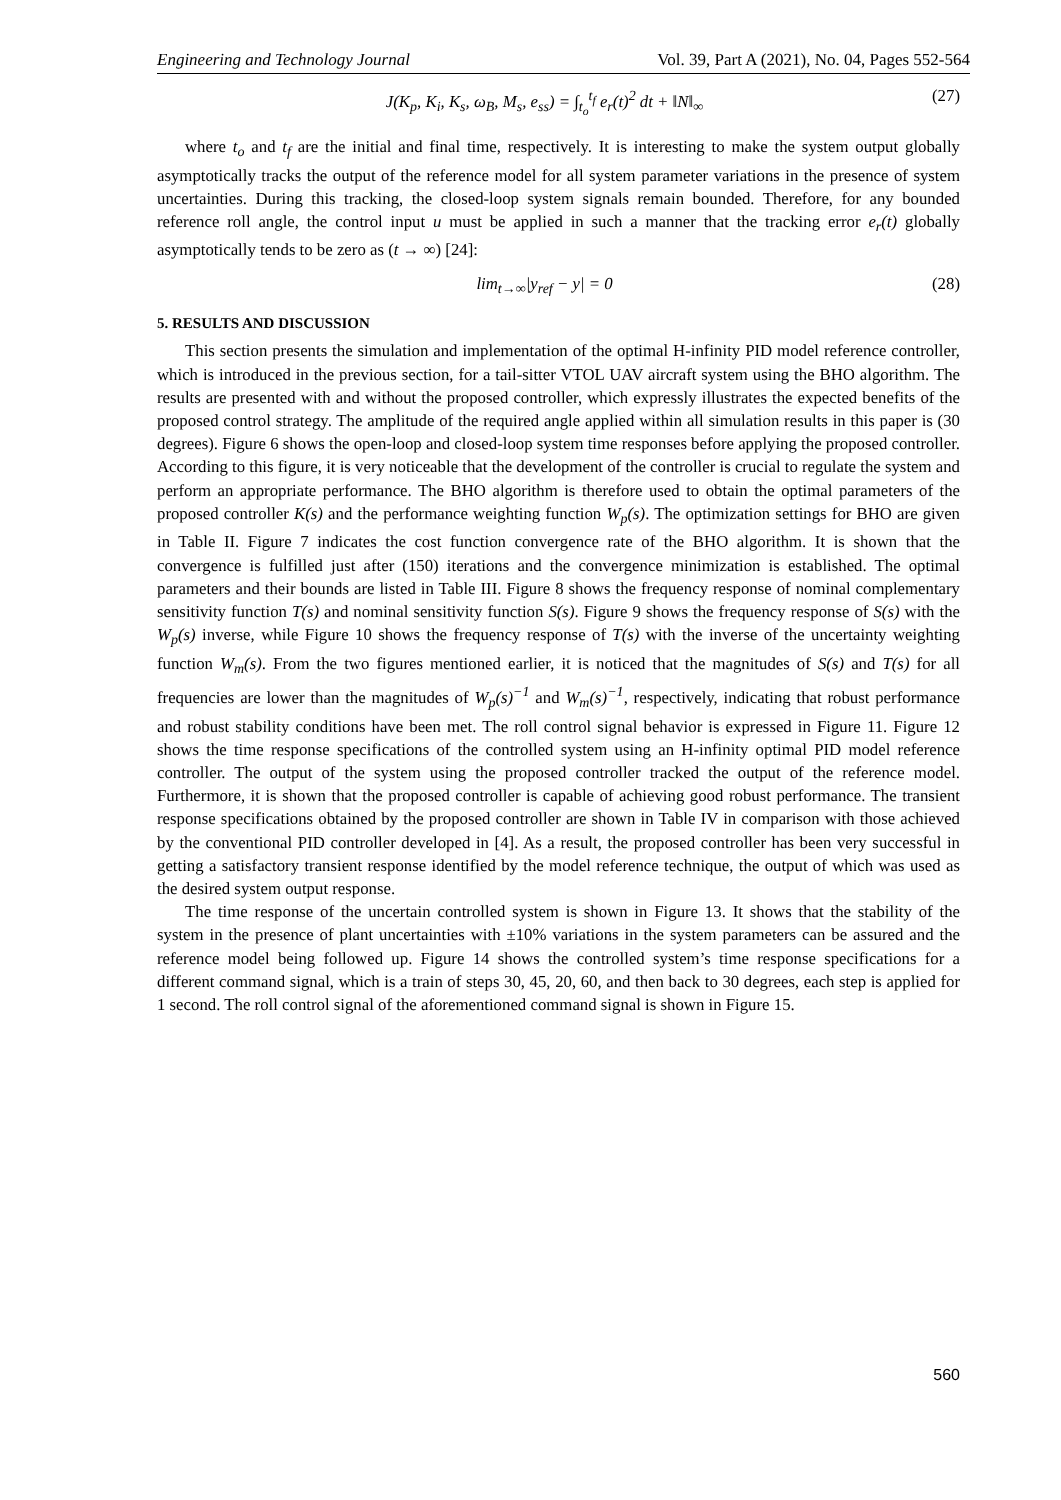Engineering and Technology Journal Vol. 39, Part A (2021), No. 04, Pages 552-564
J(K<sub>p</sub>, K<sub>i</sub>, K<sub>s</sub>, ω<sub>B</sub>, M<sub>s</sub>, e<sub>ss</sub>) = ∫<sub>t<sub>o</sub></sub><sup>t<sub>f</sub></sup> e<sub>r</sub>(t)<sup>2</sup> dt + ‖N‖<sub>∞</sub> (27)
where t<sub>o</sub> and t<sub>f</sub> are the initial and final time, respectively. It is interesting to make the system output globally asymptotically tracks the output of the reference model for all system parameter variations in the presence of system uncertainties. During this tracking, the closed-loop system signals remain bounded. Therefore, for any bounded reference roll angle, the control input u must be applied in such a manner that the tracking error e<sub>r</sub>(t) globally asymptotically tends to be zero as (t → ∞) [24]:
lim<sub>t→∞</sub>|y<sub>ref</sub> − y| = 0 (28)
5. RESULTS AND DISCUSSION
This section presents the simulation and implementation of the optimal H-infinity PID model reference controller, which is introduced in the previous section, for a tail-sitter VTOL UAV aircraft system using the BHO algorithm. The results are presented with and without the proposed controller, which expressly illustrates the expected benefits of the proposed control strategy. The amplitude of the required angle applied within all simulation results in this paper is (30 degrees). Figure 6 shows the open-loop and closed-loop system time responses before applying the proposed controller. According to this figure, it is very noticeable that the development of the controller is crucial to regulate the system and perform an appropriate performance. The BHO algorithm is therefore used to obtain the optimal parameters of the proposed controller K(s) and the performance weighting function W<sub>p</sub>(s). The optimization settings for BHO are given in Table II. Figure 7 indicates the cost function convergence rate of the BHO algorithm. It is shown that the convergence is fulfilled just after (150) iterations and the convergence minimization is established. The optimal parameters and their bounds are listed in Table III. Figure 8 shows the frequency response of nominal complementary sensitivity function T(s) and nominal sensitivity function S(s). Figure 9 shows the frequency response of S(s) with the W<sub>p</sub>(s) inverse, while Figure 10 shows the frequency response of T(s) with the inverse of the uncertainty weighting function W<sub>m</sub>(s). From the two figures mentioned earlier, it is noticed that the magnitudes of S(s) and T(s) for all frequencies are lower than the magnitudes of W<sub>p</sub>(s)<sup>−1</sup> and W<sub>m</sub>(s)<sup>−1</sup>, respectively, indicating that robust performance and robust stability conditions have been met. The roll control signal behavior is expressed in Figure 11. Figure 12 shows the time response specifications of the controlled system using an H-infinity optimal PID model reference controller. The output of the system using the proposed controller tracked the output of the reference model. Furthermore, it is shown that the proposed controller is capable of achieving good robust performance. The transient response specifications obtained by the proposed controller are shown in Table IV in comparison with those achieved by the conventional PID controller developed in [4]. As a result, the proposed controller has been very successful in getting a satisfactory transient response identified by the model reference technique, the output of which was used as the desired system output response.
The time response of the uncertain controlled system is shown in Figure 13. It shows that the stability of the system in the presence of plant uncertainties with ±10% variations in the system parameters can be assured and the reference model being followed up. Figure 14 shows the controlled system’s time response specifications for a different command signal, which is a train of steps 30, 45, 20, 60, and then back to 30 degrees, each step is applied for 1 second. The roll control signal of the aforementioned command signal is shown in Figure 15.
560